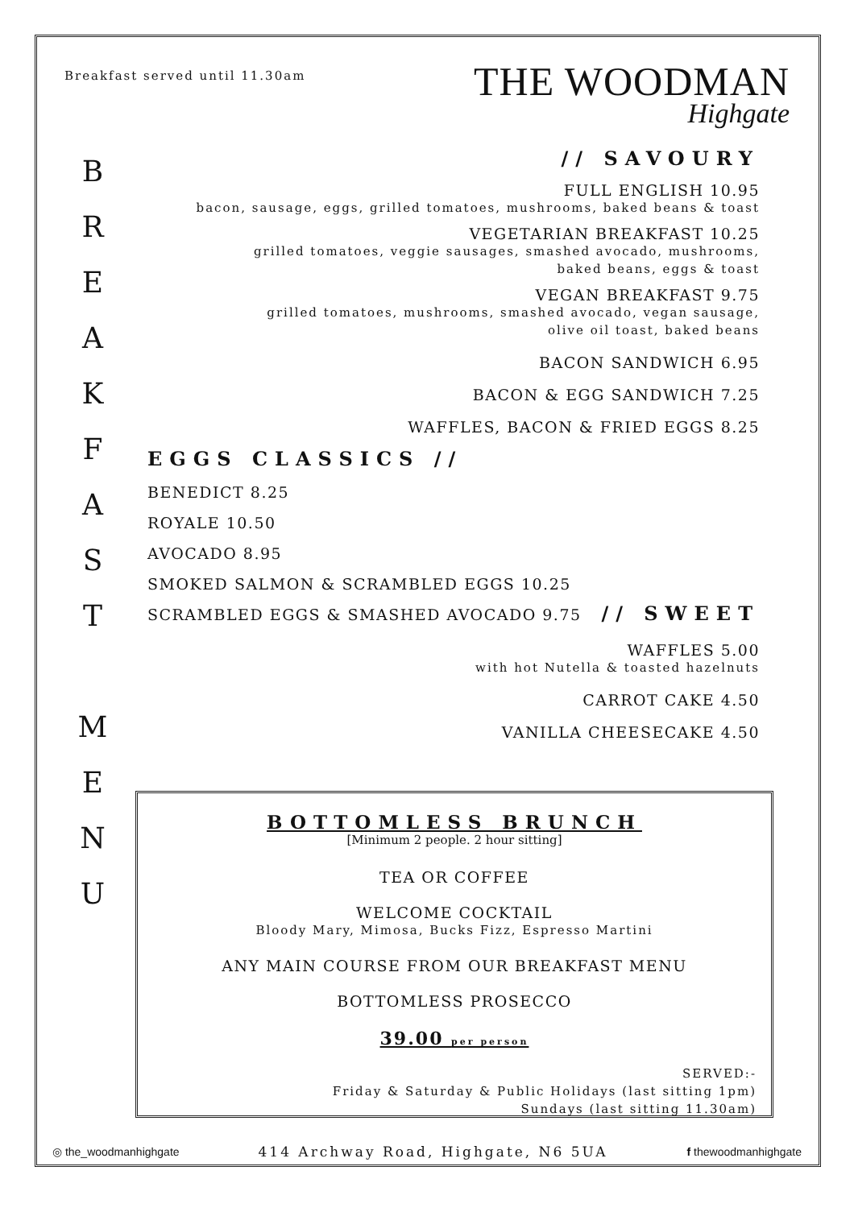Breakfast served until 11.30am
THE WOODMAN
Highgate
B
R
E
A
K
F
A
S
T
M
E
N
U
// SAVOURY
FULL ENGLISH 10.95
bacon, sausage, eggs, grilled tomatoes, mushrooms, baked beans & toast
VEGETARIAN BREAKFAST 10.25
grilled tomatoes, veggie sausages, smashed avocado, mushrooms,
baked beans, eggs & toast
VEGAN BREAKFAST 9.75
grilled tomatoes, mushrooms, smashed avocado, vegan sausage,
olive oil toast, baked beans
BACON SANDWICH 6.95
BACON & EGG SANDWICH 7.25
WAFFLES, BACON & FRIED EGGS 8.25
EGGS CLASSICS //
BENEDICT 8.25
ROYALE 10.50
AVOCADO 8.95
SMOKED SALMON & SCRAMBLED EGGS 10.25
SCRAMBLED EGGS & SMASHED AVOCADO 9.75
// SWEET
WAFFLES 5.00
with hot Nutella & toasted hazelnuts
CARROT CAKE 4.50
VANILLA CHEESECAKE 4.50
BOTTOMLESS BRUNCH
[Minimum 2 people. 2 hour sitting]
TEA OR COFFEE
WELCOME COCKTAIL
Bloody Mary, Mimosa, Bucks Fizz, Espresso Martini
ANY MAIN COURSE FROM OUR BREAKFAST MENU
BOTTOMLESS PROSECCO
39.00 per person
SERVED:-
Friday & Saturday & Public Holidays (last sitting 1pm)
Sundays (last sitting 11.30am)
◎ the_woodmanhighgate 414 Archway Road, Highgate, N6 5UA f thewoodmanhighgate